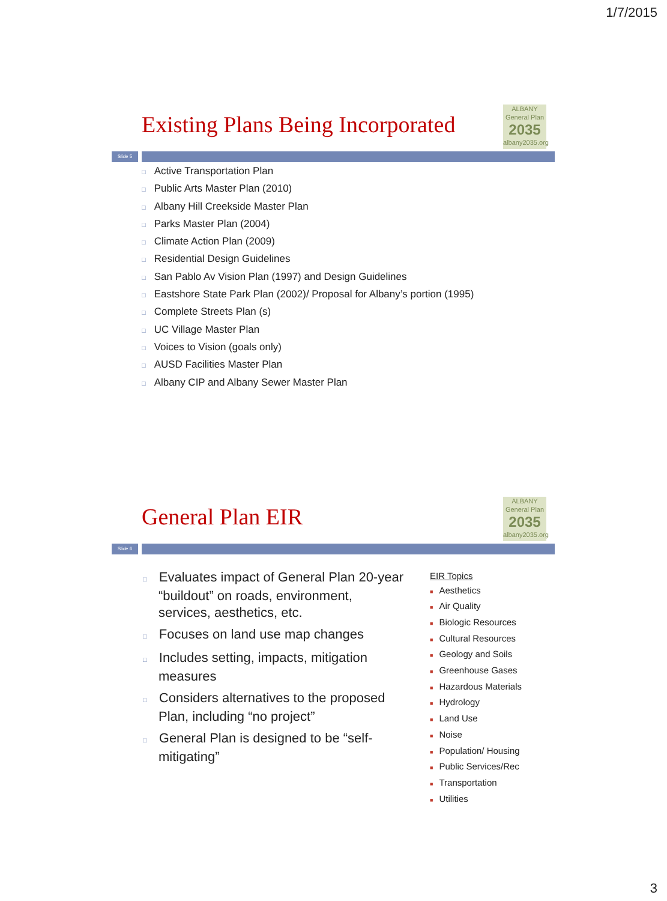1/7/2015
Existing Plans Being Incorporated
ALBANY
General Plan
2035
albany2035.org
Slide 5
□ Active Transportation Plan
□ Public Arts Master Plan (2010)
□ Albany Hill Creekside Master Plan
□ Parks Master Plan (2004)
□ Climate Action Plan (2009)
□ Residential Design Guidelines
□ San Pablo Av Vision Plan (1997) and Design Guidelines
□ Eastshore State Park Plan (2002)/ Proposal for Albany’s portion (1995)
□ Complete Streets Plan (s)
□ UC Village Master Plan
□ Voices to Vision (goals only)
□ AUSD Facilities Master Plan
□ Albany CIP and Albany Sewer Master Plan
General Plan EIR
ALBANY
General Plan
2035
albany2035.org
Slide 6
□ Evaluates impact of General Plan 20-year “buildout” on roads, environment, services, aesthetics, etc.
□ Focuses on land use map changes
□ Includes setting, impacts, mitigation measures
□ Considers alternatives to the proposed Plan, including “no project”
□ General Plan is designed to be “self-mitigating”
EIR Topics
■ Aesthetics
■ Air Quality
■ Biologic Resources
■ Cultural Resources
■ Geology and Soils
■ Greenhouse Gases
■ Hazardous Materials
■ Hydrology
■ Land Use
■ Noise
■ Population/ Housing
■ Public Services/Rec
■ Transportation
■ Utilities
3